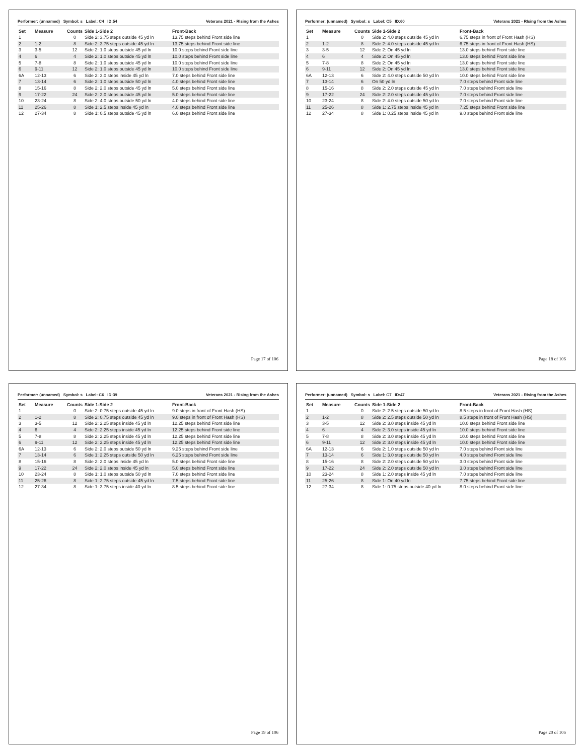Performer: (unnamed) Symbol: s Label: C4 ID:54 Veterans 2021 - RIsing from the Ashes
| Set | Measure | Counts | Side 1-Side 2 | Front-Back |
| --- | --- | --- | --- | --- |
| 1 | | 0 | Side 2: 3.75 steps outside 45 yd ln | 13.75 steps behind Front side line |
| 2 | 1-2 | 8 | Side 2: 3.75 steps outside 45 yd ln | 13.75 steps behind Front side line |
| 3 | 3-5 | 12 | Side 2: 1.0 steps outside 45 yd ln | 10.0 steps behind Front side line |
| 4 | 6 | 4 | Side 2: 1.0 steps outside 45 yd ln | 10.0 steps behind Front side line |
| 5 | 7-8 | 8 | Side 2: 1.0 steps outside 45 yd ln | 10.0 steps behind Front side line |
| 6 | 9-11 | 12 | Side 2: 1.0 steps outside 45 yd ln | 10.0 steps behind Front side line |
| 6A | 12-13 | 6 | Side 2: 3.0 steps inside 45 yd ln | 7.0 steps behind Front side line |
| 7 | 13-14 | 6 | Side 2: 1.0 steps outside 50 yd ln | 4.0 steps behind Front side line |
| 8 | 15-16 | 8 | Side 2: 2.0 steps outside 45 yd ln | 5.0 steps behind Front side line |
| 9 | 17-22 | 24 | Side 2: 2.0 steps outside 45 yd ln | 5.0 steps behind Front side line |
| 10 | 23-24 | 8 | Side 2: 4.0 steps outside 50 yd ln | 4.0 steps behind Front side line |
| 11 | 25-26 | 8 | Side 1: 2.5 steps inside 45 yd ln | 4.0 steps behind Front side line |
| 12 | 27-34 | 8 | Side 1: 0.5 steps outside 45 yd ln | 6.0 steps behind Front side line |
Page 17 of 106
Performer: (unnamed) Symbol: s Label: C5 ID:60 Veterans 2021 - RIsing from the Ashes
| Set | Measure | Counts | Side 1-Side 2 | Front-Back |
| --- | --- | --- | --- | --- |
| 1 | | 0 | Side 2: 4.0 steps outside 45 yd ln | 6.75 steps in front of Front Hash (HS) |
| 2 | 1-2 | 8 | Side 2: 4.0 steps outside 45 yd ln | 6.75 steps in front of Front Hash (HS) |
| 3 | 3-5 | 12 | Side 2: On 45 yd ln | 13.0 steps behind Front side line |
| 4 | 6 | 4 | Side 2: On 45 yd ln | 13.0 steps behind Front side line |
| 5 | 7-8 | 8 | Side 2: On 45 yd ln | 13.0 steps behind Front side line |
| 6 | 9-11 | 12 | Side 2: On 45 yd ln | 13.0 steps behind Front side line |
| 6A | 12-13 | 6 | Side 2: 4.0 steps outside 50 yd ln | 10.0 steps behind Front side line |
| 7 | 13-14 | 6 | On 50 yd ln | 7.0 steps behind Front side line |
| 8 | 15-16 | 8 | Side 2: 2.0 steps outside 45 yd ln | 7.0 steps behind Front side line |
| 9 | 17-22 | 24 | Side 2: 2.0 steps outside 45 yd ln | 7.0 steps behind Front side line |
| 10 | 23-24 | 8 | Side 2: 4.0 steps outside 50 yd ln | 7.0 steps behind Front side line |
| 11 | 25-26 | 8 | Side 1: 2.75 steps inside 45 yd ln | 7.25 steps behind Front side line |
| 12 | 27-34 | 8 | Side 1: 0.25 steps inside 45 yd ln | 9.0 steps behind Front side line |
Page 18 of 106
Performer: (unnamed) Symbol: s Label: C6 ID:39 Veterans 2021 - RIsing from the Ashes
| Set | Measure | Counts | Side 1-Side 2 | Front-Back |
| --- | --- | --- | --- | --- |
| 1 | | 0 | Side 2: 0.75 steps outside 45 yd ln | 9.0 steps in front of Front Hash (HS) |
| 2 | 1-2 | 8 | Side 2: 0.75 steps outside 45 yd ln | 9.0 steps in front of Front Hash (HS) |
| 3 | 3-5 | 12 | Side 2: 2.25 steps inside 45 yd ln | 12.25 steps behind Front side line |
| 4 | 6 | 4 | Side 2: 2.25 steps inside 45 yd ln | 12.25 steps behind Front side line |
| 5 | 7-8 | 8 | Side 2: 2.25 steps inside 45 yd ln | 12.25 steps behind Front side line |
| 6 | 9-11 | 12 | Side 2: 2.25 steps inside 45 yd ln | 12.25 steps behind Front side line |
| 6A | 12-13 | 6 | Side 2: 2.0 steps outside 50 yd ln | 9.25 steps behind Front side line |
| 7 | 13-14 | 6 | Side 1: 2.25 steps outside 50 yd ln | 6.25 steps behind Front side line |
| 8 | 15-16 | 8 | Side 2: 2.0 steps inside 45 yd ln | 5.0 steps behind Front side line |
| 9 | 17-22 | 24 | Side 2: 2.0 steps inside 45 yd ln | 5.0 steps behind Front side line |
| 10 | 23-24 | 8 | Side 1: 1.0 steps outside 50 yd ln | 7.0 steps behind Front side line |
| 11 | 25-26 | 8 | Side 1: 2.75 steps outside 45 yd ln | 7.5 steps behind Front side line |
| 12 | 27-34 | 8 | Side 1: 3.75 steps inside 40 yd ln | 8.5 steps behind Front side line |
Page 19 of 106
Performer: (unnamed) Symbol: s Label: C7 ID:47 Veterans 2021 - RIsing from the Ashes
| Set | Measure | Counts | Side 1-Side 2 | Front-Back |
| --- | --- | --- | --- | --- |
| 1 | | 0 | Side 2: 2.5 steps outside 50 yd ln | 8.5 steps in front of Front Hash (HS) |
| 2 | 1-2 | 8 | Side 2: 2.5 steps outside 50 yd ln | 8.5 steps in front of Front Hash (HS) |
| 3 | 3-5 | 12 | Side 2: 3.0 steps inside 45 yd ln | 10.0 steps behind Front side line |
| 4 | 6 | 4 | Side 2: 3.0 steps inside 45 yd ln | 10.0 steps behind Front side line |
| 5 | 7-8 | 8 | Side 2: 3.0 steps inside 45 yd ln | 10.0 steps behind Front side line |
| 6 | 9-11 | 12 | Side 2: 3.0 steps inside 45 yd ln | 10.0 steps behind Front side line |
| 6A | 12-13 | 6 | Side 2: 1.0 steps outside 50 yd ln | 7.0 steps behind Front side line |
| 7 | 13-14 | 6 | Side 1: 3.0 steps outside 50 yd ln | 4.0 steps behind Front side line |
| 8 | 15-16 | 8 | Side 2: 2.0 steps outside 50 yd ln | 3.0 steps behind Front side line |
| 9 | 17-22 | 24 | Side 2: 2.0 steps outside 50 yd ln | 3.0 steps behind Front side line |
| 10 | 23-24 | 8 | Side 1: 2.0 steps inside 45 yd ln | 7.0 steps behind Front side line |
| 11 | 25-26 | 8 | Side 1: On 40 yd ln | 7.75 steps behind Front side line |
| 12 | 27-34 | 8 | Side 1: 0.75 steps outside 40 yd ln | 8.0 steps behind Front side line |
Page 20 of 106